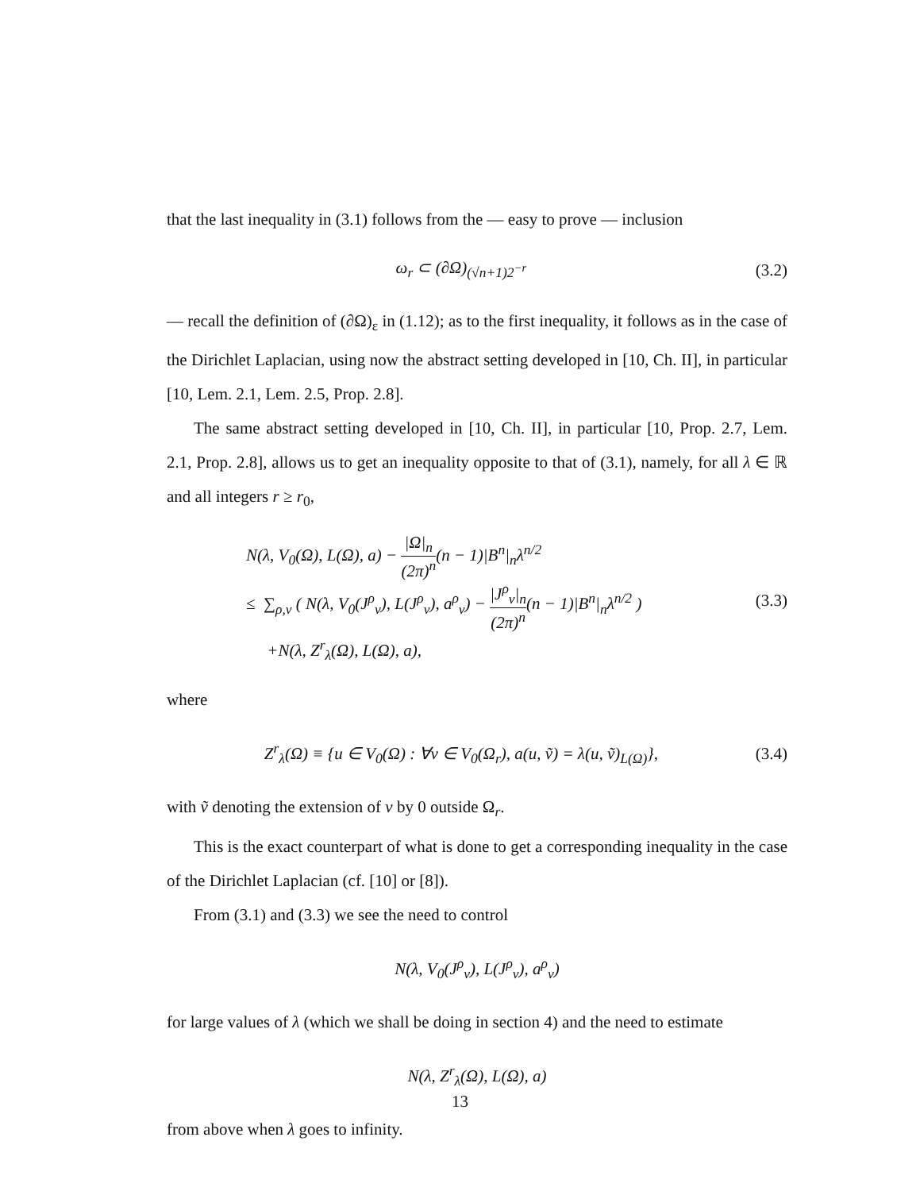that the last inequality in (3.1) follows from the — easy to prove — inclusion
ω<sub>r</sub> ⊂ (∂Ω)<sub>(√n+1)2<sup>−r</sup></sub> (3.2)
— recall the definition of (∂Ω)<sub>ε</sub> in (1.12); as to the first inequality, it follows as in the case of the Dirichlet Laplacian, using now the abstract setting developed in [10, Ch. II], in particular [10, Lem. 2.1, Lem. 2.5, Prop. 2.8].
The same abstract setting developed in [10, Ch. II], in particular [10, Prop. 2.7, Lem. 2.1, Prop. 2.8], allows us to get an inequality opposite to that of (3.1), namely, for all λ ∈ ℝ and all integers r ≥ r<sub>0</sub>,
N(λ, V<sub>0</sub>(Ω), L(Ω), a) − |Ω|<sub>n</sub> (2π)<sup>n</sup>(n − 1)|B<sup>n</sup>|<sub>n</sub>λ<sup>n/2</sup>
≤ ∑<sub>ρ,ν</sub> ( N(λ, V<sub>0</sub>(J<sup>ρ</sup><sub>ν</sub>), L(J<sup>ρ</sup><sub>ν</sub>), a<sup>ρ</sup><sub>ν</sub>) − |J<sup>ρ</sup><sub>ν</sub>|<sub>n</sub> (2π)<sup>n</sup>(n − 1)|B<sup>n</sup>|<sub>n</sub>λ<sup>n/2</sup> )
+N(λ, Z<sup>r</sup><sub>λ</sub>(Ω), L(Ω), a),
(3.3)
where
Z<sup>r</sup><sub>λ</sub>(Ω) ≡ {u ∈ V<sub>0</sub>(Ω) : ∀v ∈ V<sub>0</sub>(Ω<sub>r</sub>), a(u, ṽ) = λ(u, ṽ)<sub>L(Ω)</sub>}, (3.4)
with ṽ denoting the extension of v by 0 outside Ω<sub>r</sub>.
This is the exact counterpart of what is done to get a corresponding inequality in the case of the Dirichlet Laplacian (cf. [10] or [8]).
From (3.1) and (3.3) we see the need to control
N(λ, V<sub>0</sub>(J<sup>ρ</sup><sub>ν</sub>), L(J<sup>ρ</sup><sub>ν</sub>), a<sup>ρ</sup><sub>ν</sub>)
for large values of λ (which we shall be doing in section 4) and the need to estimate
N(λ, Z<sup>r</sup><sub>λ</sub>(Ω), L(Ω), a)
from above when λ goes to infinity.
13